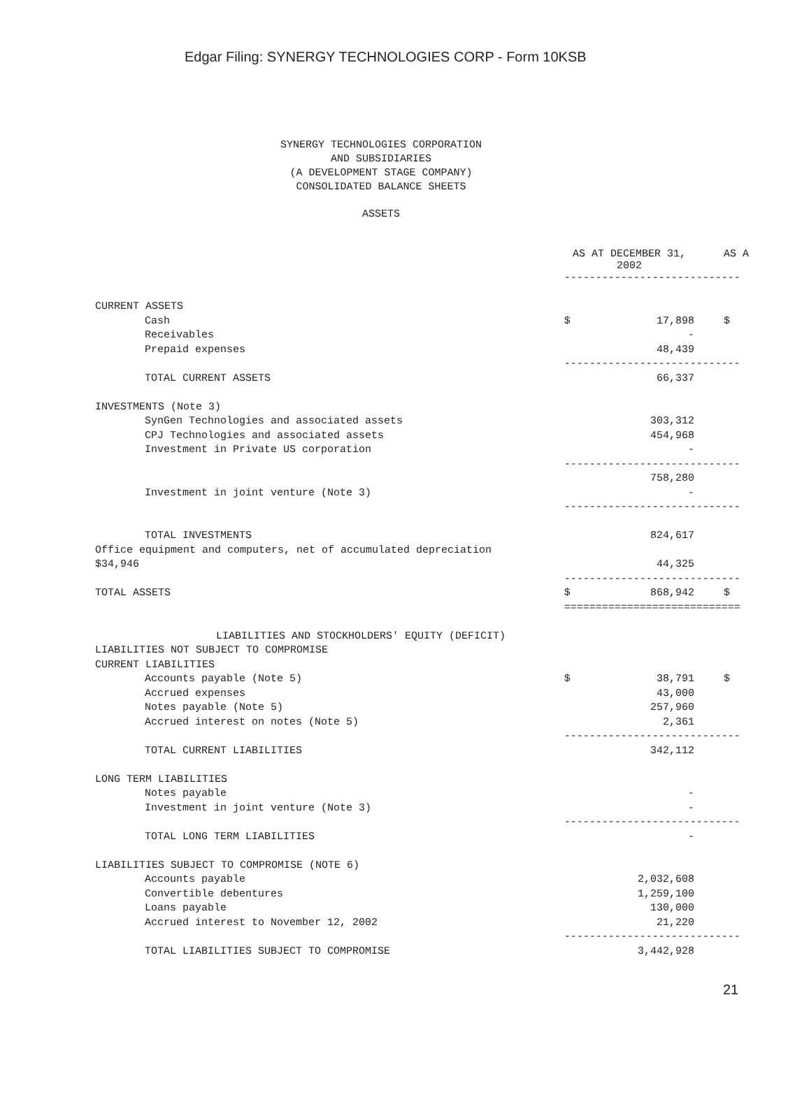Edgar Filing: SYNERGY TECHNOLOGIES CORP - Form 10KSB
SYNERGY TECHNOLOGIES CORPORATION
AND SUBSIDIARIES
(A DEVELOPMENT STAGE COMPANY)
CONSOLIDATED BALANCE SHEETS
ASSETS
| | AS AT DECEMBER 31, 2002 | | AS A |
| | ---------------------------- | | |
| CURRENT ASSETS | | | |
| Cash | $ | 17,898 | $ |
| Receivables | | - | |
| Prepaid expenses | | 48,439 | |
| | ---------------------------- | | |
| TOTAL CURRENT ASSETS | | 66,337 | |
| INVESTMENTS (Note 3) | | | |
| SynGen Technologies and associated assets | | 303,312 | |
| CPJ Technologies and associated assets | | 454,968 | |
| Investment in Private US corporation | | - | |
| | ---------------------------- | | |
| | | 758,280 | |
| Investment in joint venture (Note 3) | | - | |
| | ---------------------------- | | |
| TOTAL INVESTMENTS | | 824,617 | |
| Office equipment and computers, net of accumulated depreciation | | | |
| $34,946 | | 44,325 | |
| | ---------------------------- | | |
| TOTAL ASSETS | $ | 868,942 | $ |
| | ============================ | | |
| LIABILITIES AND STOCKHOLDERS' EQUITY (DEFICIT) | | | |
| LIABILITIES NOT SUBJECT TO COMPROMISE | | | |
| CURRENT LIABILITIES | | | |
| Accounts payable (Note 5) | $ | 38,791 | $ |
| Accrued expenses | | 43,000 | |
| Notes payable (Note 5) | | 257,960 | |
| Accrued interest on notes (Note 5) | | 2,361 | |
| | ---------------------------- | | |
| TOTAL CURRENT LIABILITIES | | 342,112 | |
| LONG TERM LIABILITIES | | | |
| Notes payable | | - | |
| Investment in joint venture (Note 3) | | - | |
| | ---------------------------- | | |
| TOTAL LONG TERM LIABILITIES | | - | |
| LIABILITIES SUBJECT TO COMPROMISE (NOTE 6) | | | |
| Accounts payable | | 2,032,608 | |
| Convertible debentures | | 1,259,100 | |
| Loans payable | | 130,000 | |
| Accrued interest to November 12, 2002 | | 21,220 | |
| | ---------------------------- | | |
| TOTAL LIABILITIES SUBJECT TO COMPROMISE | | 3,442,928 | |
21